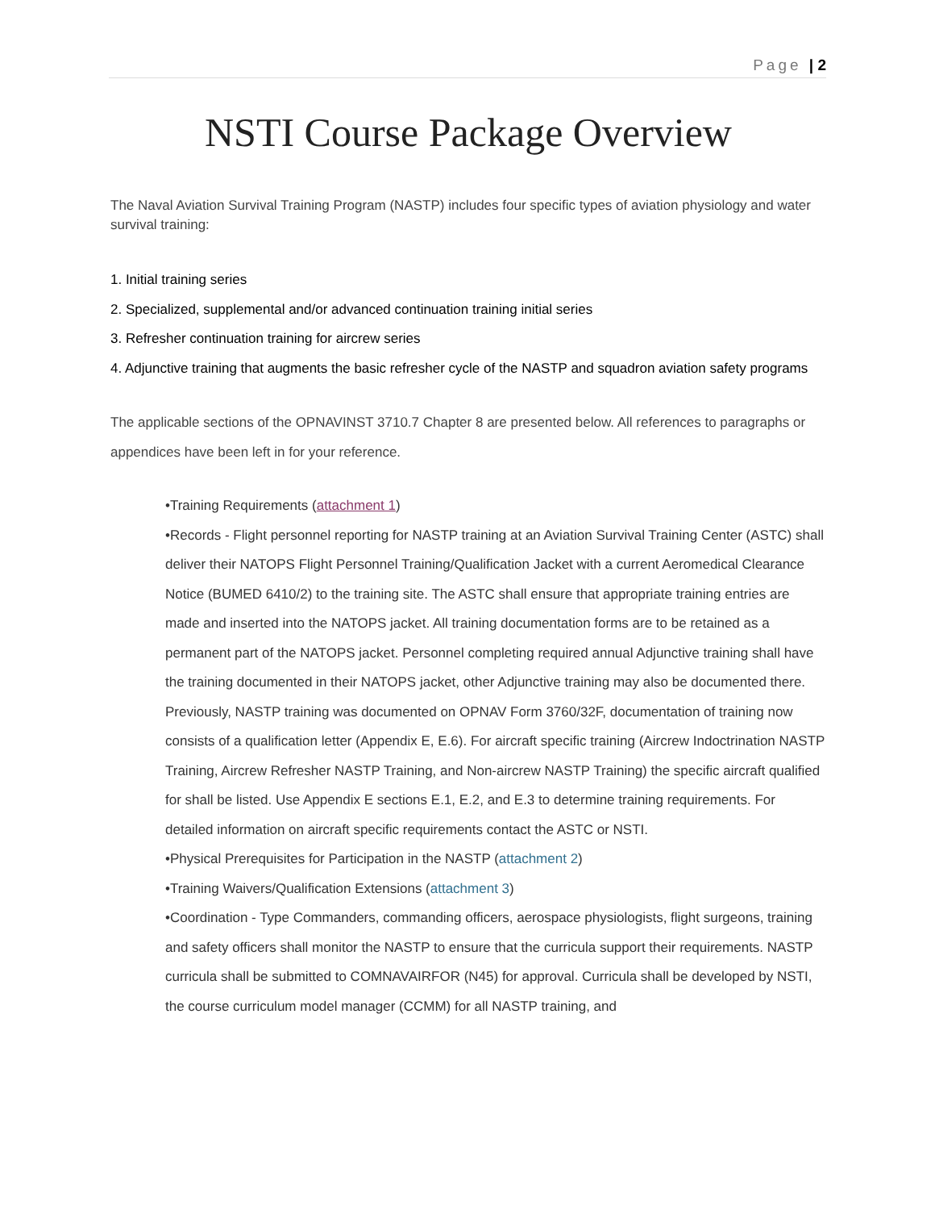Page | 2
NSTI Course Package Overview
The Naval Aviation Survival Training Program (NASTP) includes four specific types of aviation physiology and water survival training:
1. Initial training series
2. Specialized, supplemental and/or advanced continuation training initial series
3. Refresher continuation training for aircrew series
4. Adjunctive training that augments the basic refresher cycle of the NASTP and squadron aviation safety programs
The applicable sections of the OPNAVINST 3710.7 Chapter 8 are presented below. All references to paragraphs or appendices have been left in for your reference.
•Training Requirements (attachment 1)
•Records - Flight personnel reporting for NASTP training at an Aviation Survival Training Center (ASTC) shall deliver their NATOPS Flight Personnel Training/Qualification Jacket with a current Aeromedical Clearance Notice (BUMED 6410/2) to the training site. The ASTC shall ensure that appropriate training entries are made and inserted into the NATOPS jacket. All training documentation forms are to be retained as a permanent part of the NATOPS jacket. Personnel completing required annual Adjunctive training shall have the training documented in their NATOPS jacket, other Adjunctive training may also be documented there. Previously, NASTP training was documented on OPNAV Form 3760/32F, documentation of training now consists of a qualification letter (Appendix E, E.6). For aircraft specific training (Aircrew Indoctrination NASTP Training, Aircrew Refresher NASTP Training, and Non-aircrew NASTP Training) the specific aircraft qualified for shall be listed. Use Appendix E sections E.1, E.2, and E.3 to determine training requirements. For detailed information on aircraft specific requirements contact the ASTC or NSTI.
•Physical Prerequisites for Participation in the NASTP (attachment 2)
•Training Waivers/Qualification Extensions (attachment 3)
•Coordination - Type Commanders, commanding officers, aerospace physiologists, flight surgeons, training and safety officers shall monitor the NASTP to ensure that the curricula support their requirements. NASTP curricula shall be submitted to COMNAVAIRFOR (N45) for approval. Curricula shall be developed by NSTI, the course curriculum model manager (CCMM) for all NASTP training, and